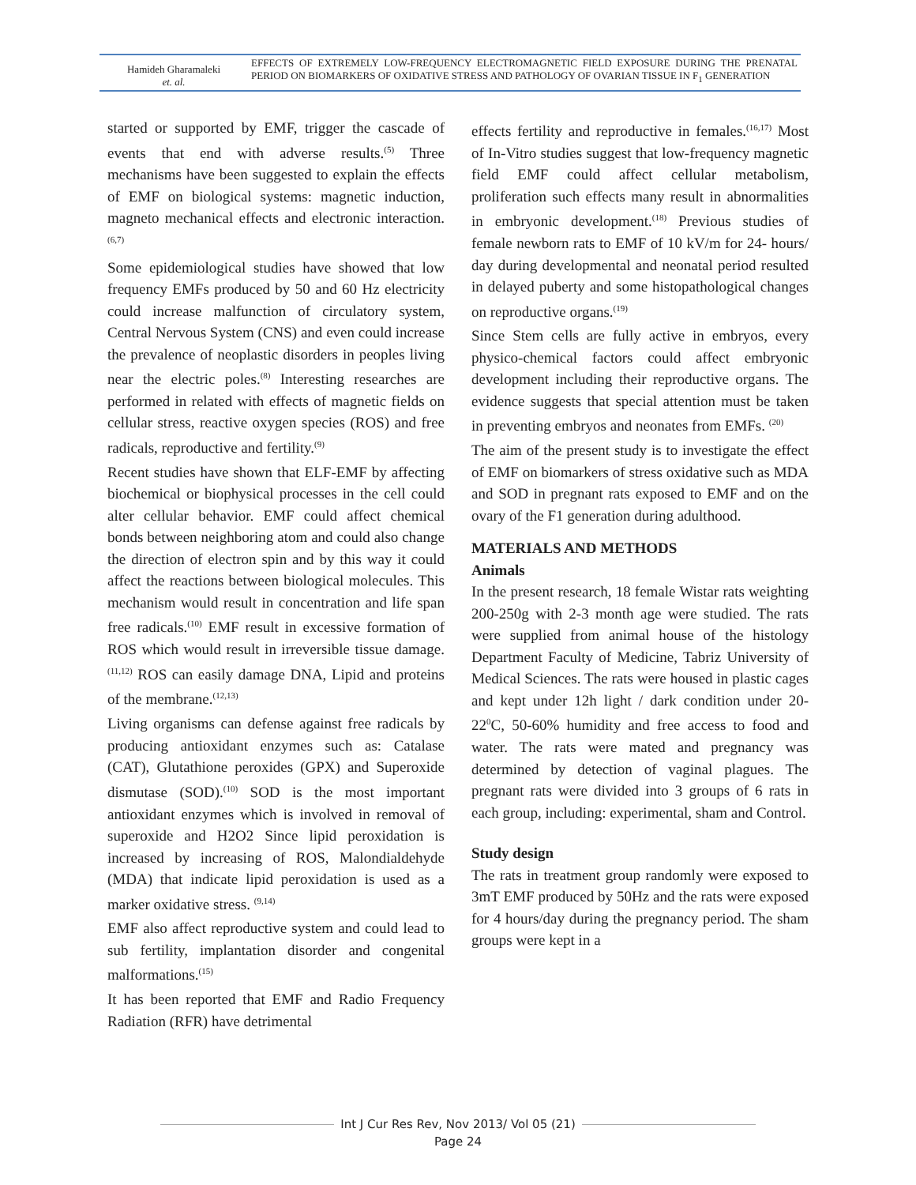| Hamideh Gharamaleki et. al. | EFFECTS OF EXTREMELY LOW-FREQUENCY ELECTROMAGNETIC FIELD EXPOSURE DURING THE PRENATAL PERIOD ON BIOMARKERS OF OXIDATIVE STRESS AND PATHOLOGY OF OVARIAN TISSUE IN F<sub>1</sub> GENERATION |
started or supported by EMF, trigger the cascade of events that end with adverse results.<sup>(5)</sup> Three mechanisms have been suggested to explain the effects of EMF on biological systems: magnetic induction, magneto mechanical effects and electronic interaction.<sup>(6,7)</sup>
Some epidemiological studies have showed that low frequency EMFs produced by 50 and 60 Hz electricity could increase malfunction of circulatory system, Central Nervous System (CNS) and even could increase the prevalence of neoplastic disorders in peoples living near the electric poles.<sup>(8)</sup> Interesting researches are performed in related with effects of magnetic fields on cellular stress, reactive oxygen species (ROS) and free radicals, reproductive and fertility.<sup>(9)</sup>
Recent studies have shown that ELF-EMF by affecting biochemical or biophysical processes in the cell could alter cellular behavior. EMF could affect chemical bonds between neighboring atom and could also change the direction of electron spin and by this way it could affect the reactions between biological molecules. This mechanism would result in concentration and life span free radicals.<sup>(10)</sup> EMF result in excessive formation of ROS which would result in irreversible tissue damage.<sup>(11,12)</sup> ROS can easily damage DNA, Lipid and proteins of the membrane.<sup>(12,13)</sup>
Living organisms can defense against free radicals by producing antioxidant enzymes such as: Catalase (CAT), Glutathione peroxides (GPX) and Superoxide dismutase (SOD).<sup>(10)</sup> SOD is the most important antioxidant enzymes which is involved in removal of superoxide and H2O2 Since lipid peroxidation is increased by increasing of ROS, Malondialdehyde (MDA) that indicate lipid peroxidation is used as a marker oxidative stress. <sup>(9,14)</sup>
EMF also affect reproductive system and could lead to sub fertility, implantation disorder and congenital malformations.<sup>(15)</sup>
It has been reported that EMF and Radio Frequency Radiation (RFR) have detrimental
effects fertility and reproductive in females.<sup>(16,17)</sup> Most of In-Vitro studies suggest that low-frequency magnetic field EMF could affect cellular metabolism, proliferation such effects many result in abnormalities in embryonic development.<sup>(18)</sup> Previous studies of female newborn rats to EMF of 10 kV/m for 24- hours/ day during developmental and neonatal period resulted in delayed puberty and some histopathological changes on reproductive organs.<sup>(19)</sup>
Since Stem cells are fully active in embryos, every physico-chemical factors could affect embryonic development including their reproductive organs. The evidence suggests that special attention must be taken in preventing embryos and neonates from EMFs. <sup>(20)</sup>
The aim of the present study is to investigate the effect of EMF on biomarkers of stress oxidative such as MDA and SOD in pregnant rats exposed to EMF and on the ovary of the F1 generation during adulthood.
MATERIALS AND METHODS
Animals
In the present research, 18 female Wistar rats weighting 200-250g with 2-3 month age were studied. The rats were supplied from animal house of the histology Department Faculty of Medicine, Tabriz University of Medical Sciences. The rats were housed in plastic cages and kept under 12h light / dark condition under 20-22<sup>0</sup>C, 50-60% humidity and free access to food and water. The rats were mated and pregnancy was determined by detection of vaginal plagues. The pregnant rats were divided into 3 groups of 6 rats in each group, including: experimental, sham and Control.
Study design
The rats in treatment group randomly were exposed to 3mT EMF produced by 50Hz and the rats were exposed for 4 hours/day during the pregnancy period. The sham groups were kept in a
Int J Cur Res Rev, Nov 2013/ Vol 05 (21)
Page 24